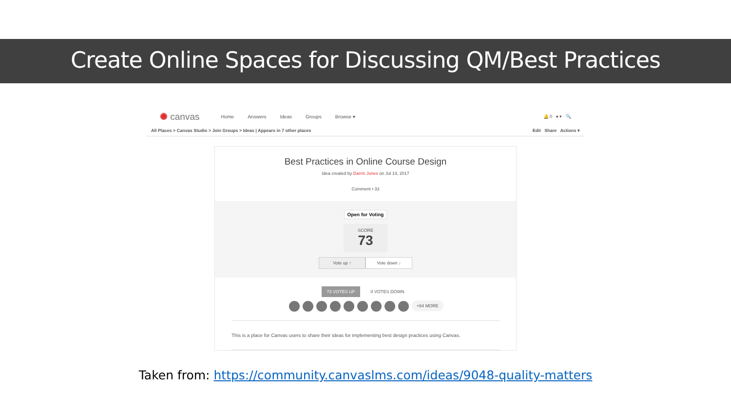Create Online Spaces for Discussing QM/Best Practices
✺ canvas Home Answers Ideas Groups Browse ▾ 🔔 0 ● ▾ 🔍
All Places > Canvas Studio > Join Groups > Ideas | Appears in 7 other places Edit Share Actions ▾
Best Practices in Online Course Design
Idea created by Darrin Jones on Jul 14, 2017
Comment • 33
Open for Voting
SCORE
73
Vote up ↑ Vote down ↓
73 VOTES UP 0 VOTES DOWN
+64 MORE
This is a place for Canvas users to share their ideas for implementing best design practices using Canvas.
Taken from: https://community.canvaslms.com/ideas/9048-quality-matters